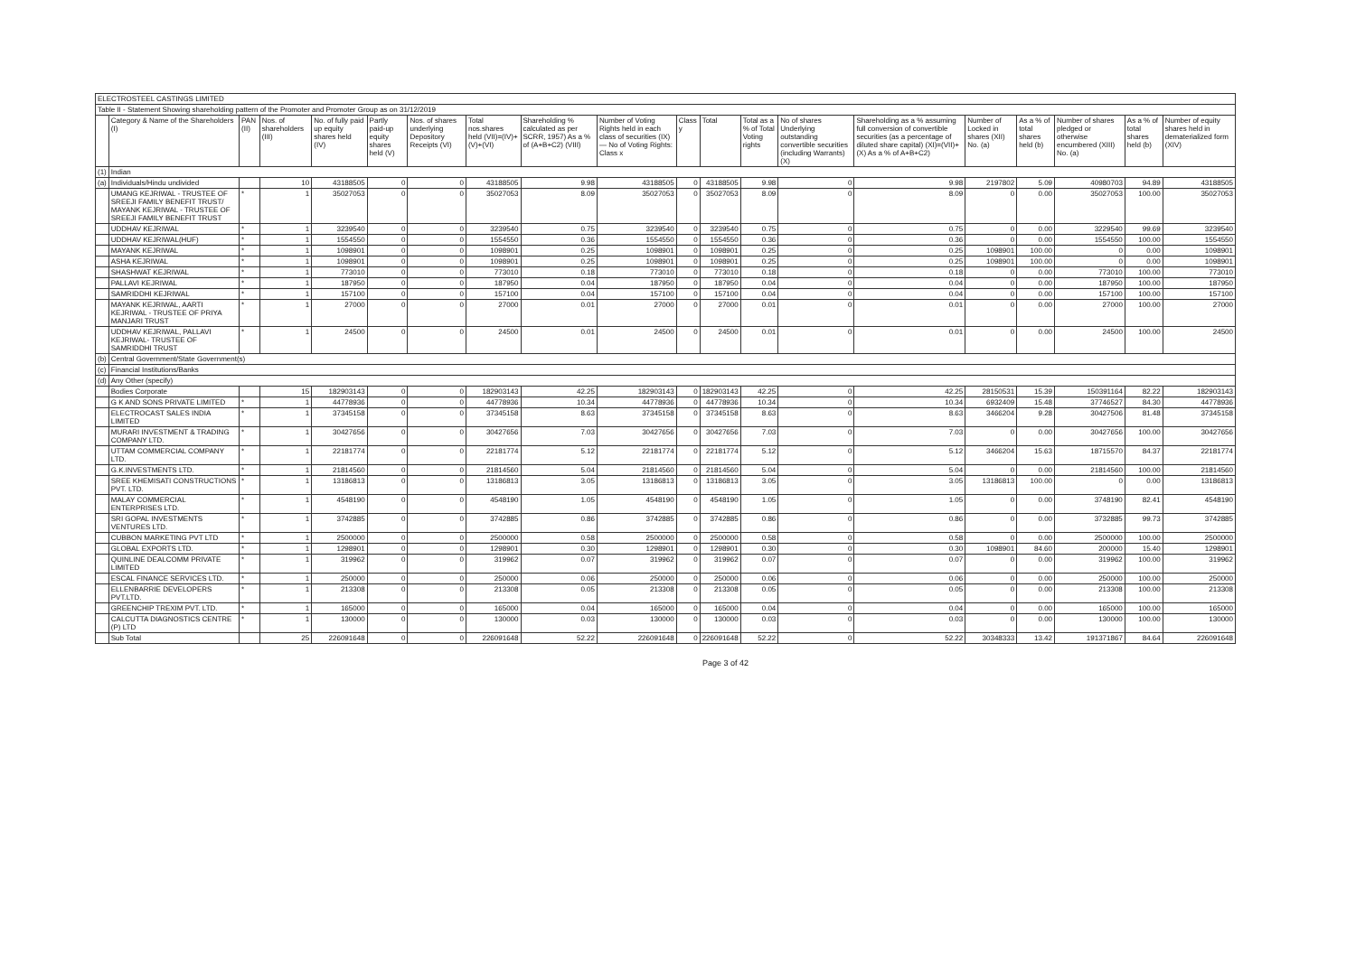| ELECTROSTEEL CASTINGS LIMITED | | | | | | | | | | | | | | | | | | | |
| Table II - Statement Showing shareholding pattern of the Promoter and Promoter Group as on 31/12/2019 | | | | | | | | | | | | | | | | | | | |
| | Category & Name of the Shareholders (I) | PAN (II) | Nos. of shareholders (III) | No. of fully paid up equity shares held (IV) | Partly paid-up equity shares held (V) | Nos. of shares underlying Depository Receipts (VI) | Total nos.shares held (VII)=(IV)+(V)+(VI) | Shareholding % calculated as per SCRR, 1957) As a % of (A+B+C2) (VIII) | Number of Voting Rights held in each class of securities (IX) — No of Voting Rights: Class x | Class y | Total | Total as a % of Total Voting rights | No of shares Underlying outstanding convertible securities (including Warrants) (X) | Shareholding as a % assuming full conversion of convertible securities (as a percentage of diluted share capital) (XI)=(VII)+(X) As a % of A+B+C2) | Number of Locked in shares (XII) No. (a) | As a % of total shares held (b) | Number of shares pledged or otherwise encumbered (XIII) No. (a) | As a % of total shares held (b) | Number of equity shares held in dematerialized form (XIV) |
| (1) | Indian | | | | | | | | | | | | | | | | | | |
| (a) | Individuals/Hindu undivided | | 10 | 43188505 | 0 | 0 | 43188505 | 9.98 | 43188505 | 0 | 43188505 | 9.98 | 0 | 9.98 | 2197802 | 5.09 | 40980703 | 94.89 | 43188505 |
| | UMANG KEJRIWAL - TRUSTEE OF SREEJI FAMILY BENEFIT TRUST/ MAYANK KEJRIWAL - TRUSTEE OF SREEJI FAMILY BENEFIT TRUST | * | 1 | 35027053 | 0 | 0 | 35027053 | 8.09 | 35027053 | 0 | 35027053 | 8.09 | 0 | 8.09 | 0 | 0.00 | 35027053 | 100.00 | 35027053 |
| | UDDHAV KEJRIWAL | * | 1 | 3239540 | 0 | 0 | 3239540 | 0.75 | 3239540 | 0 | 3239540 | 0.75 | 0 | 0.75 | 0 | 0.00 | 3229540 | 99.69 | 3239540 |
| | UDDHAV KEJRIWAL(HUF) | * | 1 | 1554550 | 0 | 0 | 1554550 | 0.36 | 1554550 | 0 | 1554550 | 0.36 | 0 | 0.36 | 0 | 0.00 | 1554550 | 100.00 | 1554550 |
| | MAYANK KEJRIWAL | * | 1 | 1098901 | 0 | 0 | 1098901 | 0.25 | 1098901 | 0 | 1098901 | 0.25 | 0 | 0.25 | 1098901 | 100.00 | 0 | 0.00 | 1098901 |
| | ASHA KEJRIWAL | * | 1 | 1098901 | 0 | 0 | 1098901 | 0.25 | 1098901 | 0 | 1098901 | 0.25 | 0 | 0.25 | 1098901 | 100.00 | 0 | 0.00 | 1098901 |
| | SHASHWAT KEJRIWAL | * | 1 | 773010 | 0 | 0 | 773010 | 0.18 | 773010 | 0 | 773010 | 0.18 | 0 | 0.18 | 0 | 0.00 | 773010 | 100.00 | 773010 |
| | PALLAVI KEJRIWAL | * | 1 | 187950 | 0 | 0 | 187950 | 0.04 | 187950 | 0 | 187950 | 0.04 | 0 | 0.04 | 0 | 0.00 | 187950 | 100.00 | 187950 |
| | SAMRIDDHI KEJRIWAL | * | 1 | 157100 | 0 | 0 | 157100 | 0.04 | 157100 | 0 | 157100 | 0.04 | 0 | 0.04 | 0 | 0.00 | 157100 | 100.00 | 157100 |
| | MAYANK KEJRIWAL, AARTI KEJRIWAL - TRUSTEE OF PRIYA MANJARI TRUST | * | 1 | 27000 | 0 | 0 | 27000 | 0.01 | 27000 | 0 | 27000 | 0.01 | 0 | 0.01 | 0 | 0.00 | 27000 | 100.00 | 27000 |
| | UDDHAV KEJRIWAL, PALLAVI KEJRIWAL- TRUSTEE OF SAMRIDDHI TRUST | * | 1 | 24500 | 0 | 0 | 24500 | 0.01 | 24500 | 0 | 24500 | 0.01 | 0 | 0.01 | 0 | 0.00 | 24500 | 100.00 | 24500 |
| (b) | Central Government/State Government(s) | | | | | | | | | | | | | | | | | | |
| (c) | Financial Institutions/Banks | | | | | | | | | | | | | | | | | | |
| (d) | Any Other (specify) | | | | | | | | | | | | | | | | | | |
| | Bodies Corporate | | 15 | 182903143 | 0 | 0 | 182903143 | 42.25 | 182903143 | 0 | 182903143 | 42.25 | 0 | 42.25 | 28150531 | 15.39 | 150391164 | 82.22 | 182903143 |
| | G K AND SONS PRIVATE LIMITED | * | 1 | 44778936 | 0 | 0 | 44778936 | 10.34 | 44778936 | 0 | 44778936 | 10.34 | 0 | 10.34 | 6932409 | 15.48 | 37746527 | 84.30 | 44778936 |
| | ELECTROCAST SALES INDIA LIMITED | * | 1 | 37345158 | 0 | 0 | 37345158 | 8.63 | 37345158 | 0 | 37345158 | 8.63 | 0 | 8.63 | 3466204 | 9.28 | 30427506 | 81.48 | 37345158 |
| | MURARI INVESTMENT & TRADING COMPANY LTD. | * | 1 | 30427656 | 0 | 0 | 30427656 | 7.03 | 30427656 | 0 | 30427656 | 7.03 | 0 | 7.03 | 0 | 0.00 | 30427656 | 100.00 | 30427656 |
| | UTTAM COMMERCIAL COMPANY LTD. | * | 1 | 22181774 | 0 | 0 | 22181774 | 5.12 | 22181774 | 0 | 22181774 | 5.12 | 0 | 5.12 | 3466204 | 15.63 | 18715570 | 84.37 | 22181774 |
| | G.K.INVESTMENTS LTD. | * | 1 | 21814560 | 0 | 0 | 21814560 | 5.04 | 21814560 | 0 | 21814560 | 5.04 | 0 | 5.04 | 0 | 0.00 | 21814560 | 100.00 | 21814560 |
| | SREE KHEMISATI CONSTRUCTIONS PVT. LTD. | * | 1 | 13186813 | 0 | 0 | 13186813 | 3.05 | 13186813 | 0 | 13186813 | 3.05 | 0 | 3.05 | 13186813 | 100.00 | 0 | 0.00 | 13186813 |
| | MALAY COMMERCIAL ENTERPRISES LTD. | * | 1 | 4548190 | 0 | 0 | 4548190 | 1.05 | 4548190 | 0 | 4548190 | 1.05 | 0 | 1.05 | 0 | 0.00 | 3748190 | 82.41 | 4548190 |
| | SRI GOPAL INVESTMENTS VENTURES LTD. | * | 1 | 3742885 | 0 | 0 | 3742885 | 0.86 | 3742885 | 0 | 3742885 | 0.86 | 0 | 0.86 | 0 | 0.00 | 3732885 | 99.73 | 3742885 |
| | CUBBON MARKETING PVT LTD | * | 1 | 2500000 | 0 | 0 | 2500000 | 0.58 | 2500000 | 0 | 2500000 | 0.58 | 0 | 0.58 | 0 | 0.00 | 2500000 | 100.00 | 2500000 |
| | GLOBAL EXPORTS LTD. | * | 1 | 1298901 | 0 | 0 | 1298901 | 0.30 | 1298901 | 0 | 1298901 | 0.30 | 0 | 0.30 | 1098901 | 84.60 | 200000 | 15.40 | 1298901 |
| | QUINLINE DEALCOMM PRIVATE LIMITED | * | 1 | 319962 | 0 | 0 | 319962 | 0.07 | 319962 | 0 | 319962 | 0.07 | 0 | 0.07 | 0 | 0.00 | 319962 | 100.00 | 319962 |
| | ESCAL FINANCE SERVICES LTD. | * | 1 | 250000 | 0 | 0 | 250000 | 0.06 | 250000 | 0 | 250000 | 0.06 | 0 | 0.06 | 0 | 0.00 | 250000 | 100.00 | 250000 |
| | ELLENBARRIE DEVELOPERS PVT.LTD. | * | 1 | 213308 | 0 | 0 | 213308 | 0.05 | 213308 | 0 | 213308 | 0.05 | 0 | 0.05 | 0 | 0.00 | 213308 | 100.00 | 213308 |
| | GREENCHIP TREXIM PVT. LTD. | * | 1 | 165000 | 0 | 0 | 165000 | 0.04 | 165000 | 0 | 165000 | 0.04 | 0 | 0.04 | 0 | 0.00 | 165000 | 100.00 | 165000 |
| | CALCUTTA DIAGNOSTICS CENTRE (P) LTD | * | 1 | 130000 | 0 | 0 | 130000 | 0.03 | 130000 | 0 | 130000 | 0.03 | 0 | 0.03 | 0 | 0.00 | 130000 | 100.00 | 130000 |
| | Sub Total | | 25 | 226091648 | 0 | 0 | 226091648 | 52.22 | 226091648 | 0 | 226091648 | 52.22 | 0 | 52.22 | 30348333 | 13.42 | 191371867 | 84.64 | 226091648 |
Page 3 of 42